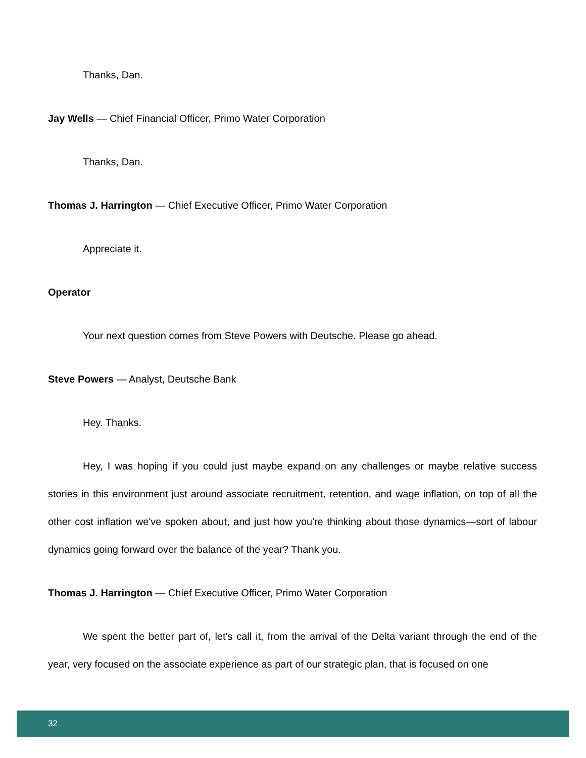Thanks, Dan.
Jay Wells — Chief Financial Officer, Primo Water Corporation
Thanks, Dan.
Thomas J. Harrington — Chief Executive Officer, Primo Water Corporation
Appreciate it.
Operator
Your next question comes from Steve Powers with Deutsche. Please go ahead.
Steve Powers — Analyst, Deutsche Bank
Hey. Thanks.
Hey, I was hoping if you could just maybe expand on any challenges or maybe relative success stories in this environment just around associate recruitment, retention, and wage inflation, on top of all the other cost inflation we've spoken about, and just how you're thinking about those dynamics—sort of labour dynamics going forward over the balance of the year? Thank you.
Thomas J. Harrington — Chief Executive Officer, Primo Water Corporation
We spent the better part of, let's call it, from the arrival of the Delta variant through the end of the year, very focused on the associate experience as part of our strategic plan, that is focused on one
32